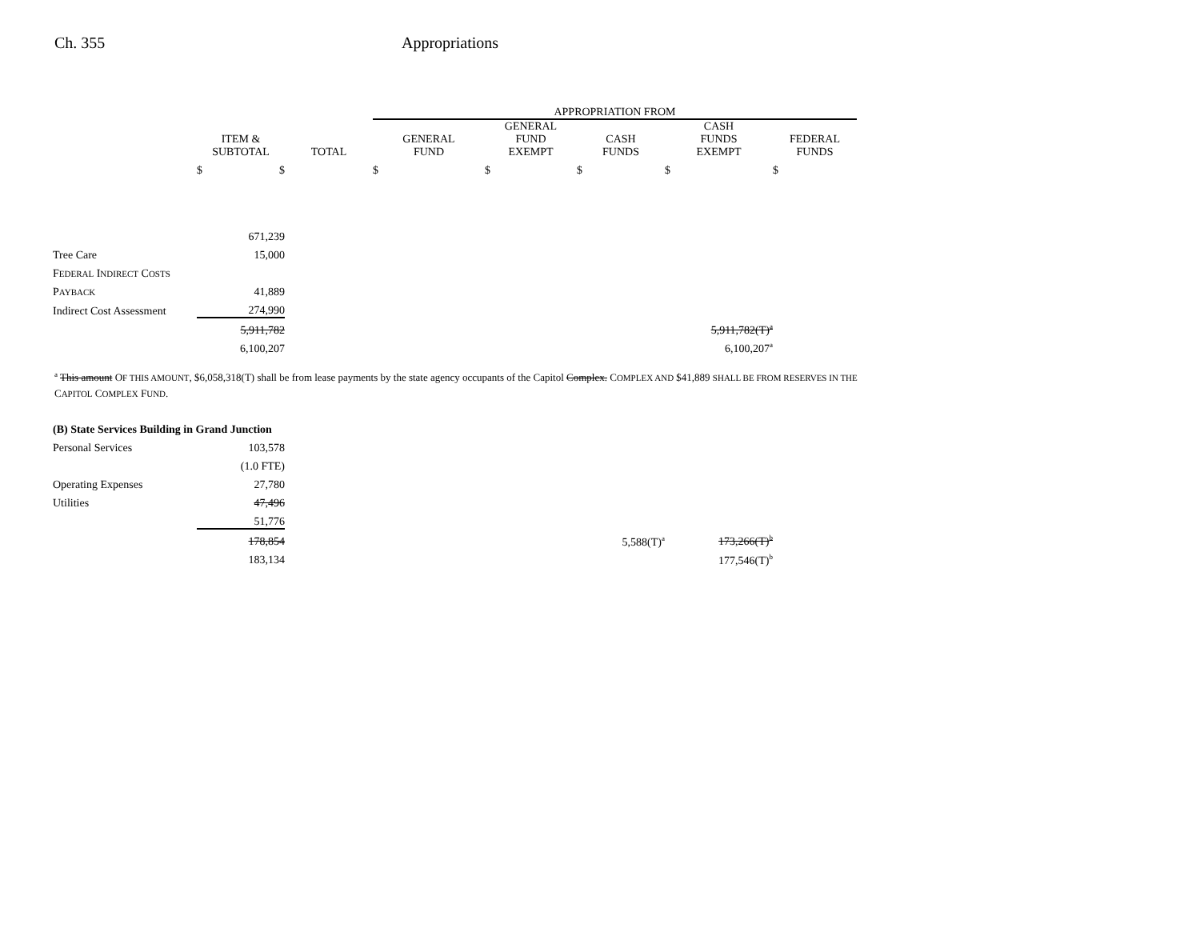Ch. 355 Appropriations
| | | | APPROPRIATION FROM | | | | |
| --- | --- | --- | --- | --- | --- | --- | --- |
| | ITEM & SUBTOTAL | TOTAL | GENERAL FUND | GENERAL FUND EXEMPT | CASH FUNDS | CASH FUNDS EXEMPT | FEDERAL FUNDS |
| | $ $ | | $ | $ | $ | $ | $ |
| | 671,239 | | | | | | |
| Tree Care | 15,000 | | | | | | |
| F EDERAL I NDIRECT C OSTS | | | | | | | |
| P AYBACK | 41,889 | | | | | | |
| Indirect Cost Assessment | 274,990 | | | | | | |
| | 5,911,782 | | | | | 5,911,782(T)<sup>a</sup> | |
| | 6,100,207 | | | | | 6,100,207<sup>a</sup> | |
<sup>a</sup> This amount OF THIS AMOUNT, $6,058,318(T) shall be from lease payments by the state agency occupants of the Capitol Complex. COMPLEX AND $41,889 SHALL BE FROM RESERVES IN THE CAPITOL COMPLEX FUND.
| (B) State Services Building in Grand Junction | | | | | | |
| Personal Services | 103,578 | | | | | |
| | (1.0 FTE) | | | | | |
| Operating Expenses | 27,780 | | | | | |
| Utilities | 47,496 | | | | | |
| | 51,776 | | | | | |
| | 178,854 | | | | 5,588(T)<sup>a</sup> | 173,266(T)<sup>b</sup> |
| | 183,134 | | | | | 177,546(T)<sup>b</sup> |